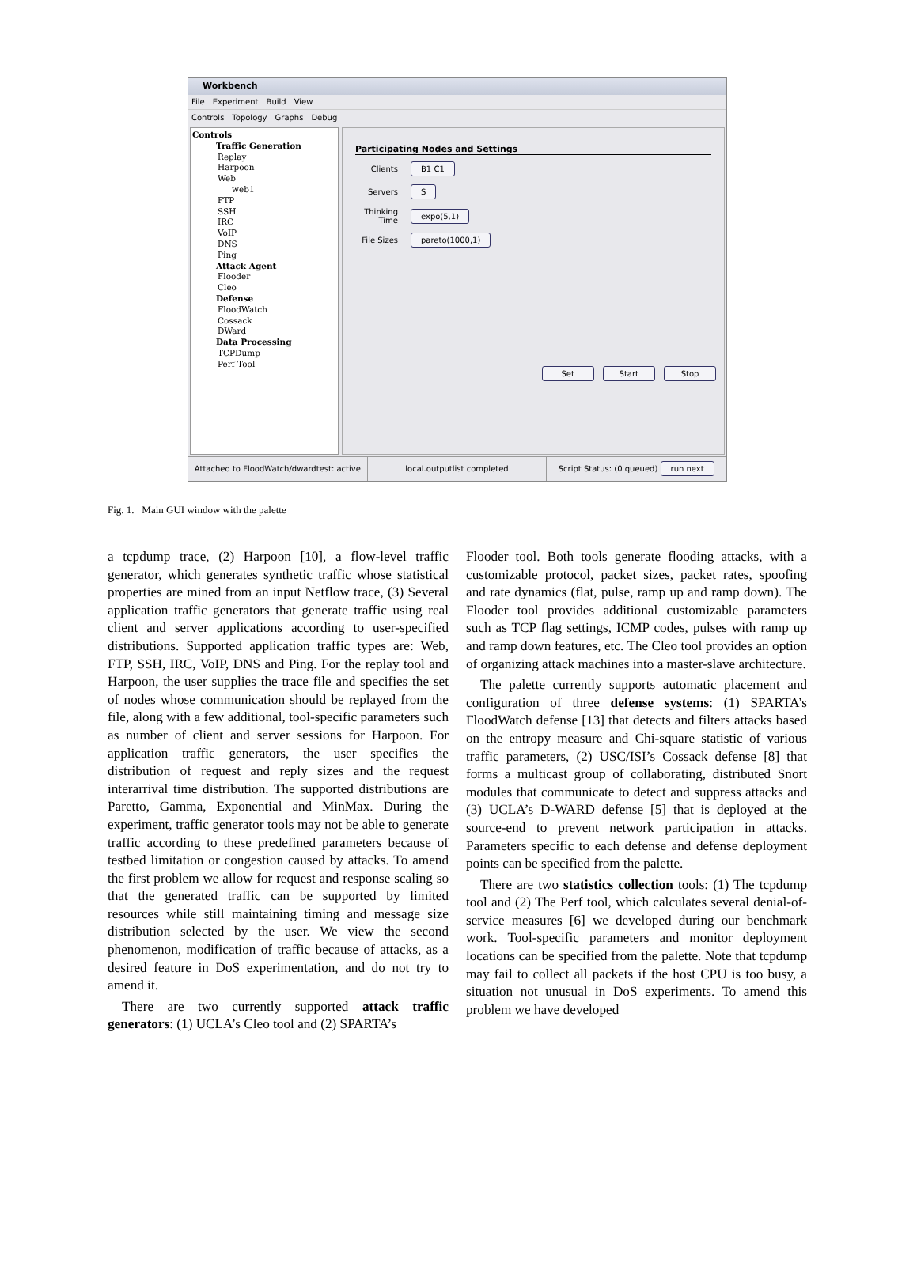Workbench
File Experiment Build View
Controls Topology Graphs Debug
Controls
Traffic Generation
Replay
Harpoon
Web
web1
FTP
SSH
IRC
VoIP
DNS
Ping
Attack Agent
Flooder
Cleo
Defense
FloodWatch
Cossack
DWard
Data Processing
TCPDump
Perf Tool
Participating Nodes and Settings
Clients B1 C1
Servers S
Thinking Time expo(5,1)
File Sizes pareto(1000,1)
Set Start Stop
Attached to FloodWatch/dwardtest: active
local.outputlist completed Script Status: (0 queued) run next
Fig. 1. Main GUI window with the palette
a tcpdump trace, (2) Harpoon [10], a flow-level traffic generator, which generates synthetic traffic whose statistical properties are mined from an input Netflow trace, (3) Several application traffic generators that generate traffic using real client and server applications according to user-specified distributions. Supported application traffic types are: Web, FTP, SSH, IRC, VoIP, DNS and Ping. For the replay tool and Harpoon, the user supplies the trace file and specifies the set of nodes whose communication should be replayed from the file, along with a few additional, tool-specific parameters such as number of client and server sessions for Harpoon. For application traffic generators, the user specifies the distribution of request and reply sizes and the request interarrival time distribution. The supported distributions are Paretto, Gamma, Exponential and MinMax. During the experiment, traffic generator tools may not be able to generate traffic according to these predefined parameters because of testbed limitation or congestion caused by attacks. To amend the first problem we allow for request and response scaling so that the generated traffic can be supported by limited resources while still maintaining timing and message size distribution selected by the user. We view the second phenomenon, modification of traffic because of attacks, as a desired feature in DoS experimentation, and do not try to amend it.
There are two currently supported attack traffic generators: (1) UCLA’s Cleo tool and (2) SPARTA’s
Flooder tool. Both tools generate flooding attacks, with a customizable protocol, packet sizes, packet rates, spoofing and rate dynamics (flat, pulse, ramp up and ramp down). The Flooder tool provides additional customizable parameters such as TCP flag settings, ICMP codes, pulses with ramp up and ramp down features, etc. The Cleo tool provides an option of organizing attack machines into a master-slave architecture.
The palette currently supports automatic placement and configuration of three defense systems: (1) SPARTA’s FloodWatch defense [13] that detects and filters attacks based on the entropy measure and Chi-square statistic of various traffic parameters, (2) USC/ISI’s Cossack defense [8] that forms a multicast group of collaborating, distributed Snort modules that communicate to detect and suppress attacks and (3) UCLA’s D-WARD defense [5] that is deployed at the source-end to prevent network participation in attacks. Parameters specific to each defense and defense deployment points can be specified from the palette.
There are two statistics collection tools: (1) The tcpdump tool and (2) The Perf tool, which calculates several denial-of-service measures [6] we developed during our benchmark work. Tool-specific parameters and monitor deployment locations can be specified from the palette. Note that tcpdump may fail to collect all packets if the host CPU is too busy, a situation not unusual in DoS experiments. To amend this problem we have developed